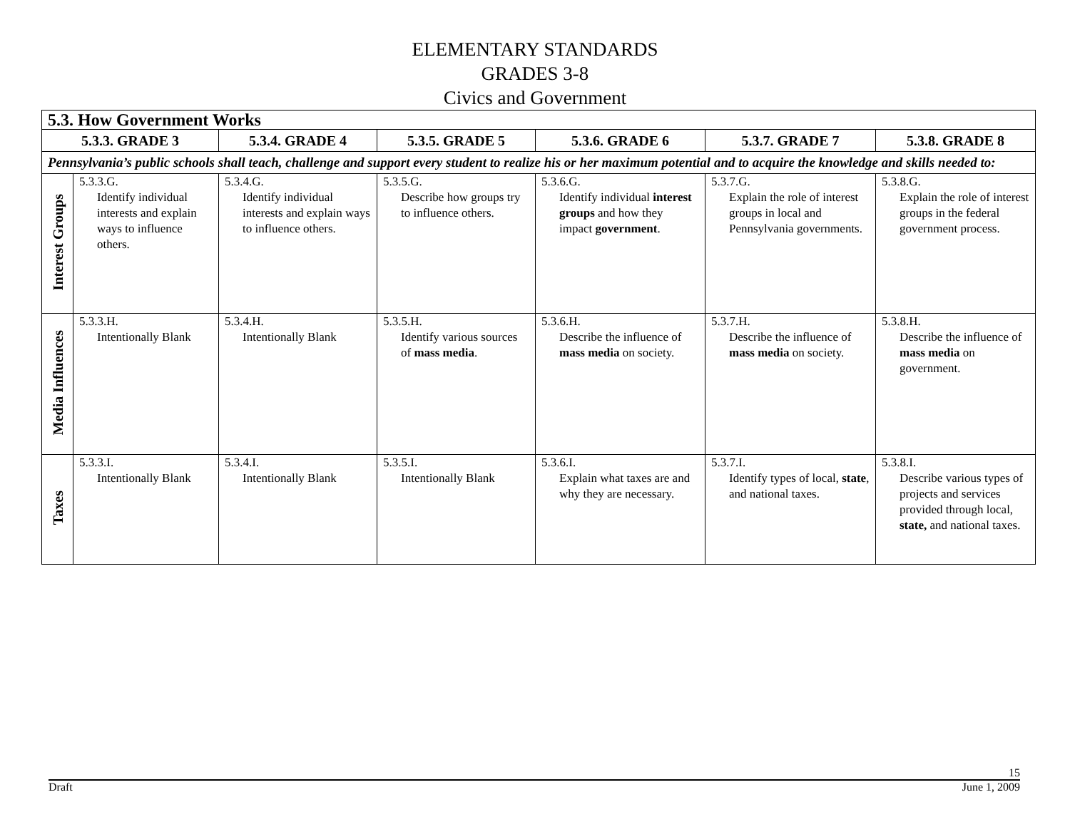ELEMENTARY STANDARDS
GRADES 3-8
Civics and Government
| 5.3. How Government Works | | | | | | |
| --- | --- | --- | --- | --- | --- | --- |
| 5.3.3. GRADE 3 | | 5.3.4. GRADE 4 | 5.3.5. GRADE 5 | 5.3.6. GRADE 6 | 5.3.7. GRADE 7 | 5.3.8. GRADE 8 |
| Pennsylvania’s public schools shall teach, challenge and support every student to realize his or her maximum potential and to acquire the knowledge and skills needed to: | | | | | | |
| Interest Groups | 5.3.3.G. Identify individual interests and explain ways to influence others. | 5.3.4.G. Identify individual interests and explain ways to influence others. | 5.3.5.G. Describe how groups try to influence others. | 5.3.6.G. Identify individual interest groups and how they impact government . | 5.3.7.G. Explain the role of interest groups in local and Pennsylvania governments. | 5.3.8.G. Explain the role of interest groups in the federal government process. |
| Media Influences | 5.3.3.H. Intentionally Blank | 5.3.4.H. Intentionally Blank | 5.3.5.H. Identify various sources of mass media . | 5.3.6.H. Describe the influence of mass media on society. | 5.3.7.H. Describe the influence of mass media on society. | 5.3.8.H. Describe the influence of mass media on government. |
| Taxes | 5.3.3.I. Intentionally Blank | 5.3.4.I. Intentionally Blank | 5.3.5.I. Intentionally Blank | 5.3.6.I. Explain what taxes are and why they are necessary. | 5.3.7.I. Identify types of local, state , and national taxes. | 5.3.8.I. Describe various types of projects and services provided through local, state, and national taxes. |
15
Draft June 1, 2009